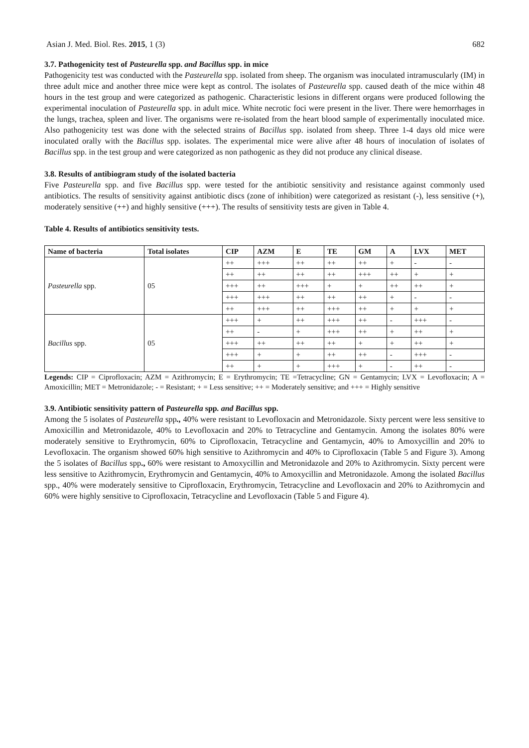Asian J. Med. Biol. Res. 2015, 1 (3) 682
3.7. Pathogenicity test of Pasteurella spp. and Bacillus spp. in mice
Pathogenicity test was conducted with the Pasteurella spp. isolated from sheep. The organism was inoculated intramuscularly (IM) in three adult mice and another three mice were kept as control. The isolates of Pasteurella spp. caused death of the mice within 48 hours in the test group and were categorized as pathogenic. Characteristic lesions in different organs were produced following the experimental inoculation of Pasteurella spp. in adult mice. White necrotic foci were present in the liver. There were hemorrhages in the lungs, trachea, spleen and liver. The organisms were re-isolated from the heart blood sample of experimentally inoculated mice. Also pathogenicity test was done with the selected strains of Bacillus spp. isolated from sheep. Three 1-4 days old mice were inoculated orally with the Bacillus spp. isolates. The experimental mice were alive after 48 hours of inoculation of isolates of Bacillus spp. in the test group and were categorized as non pathogenic as they did not produce any clinical disease.
3.8. Results of antibiogram study of the isolated bacteria
Five Pasteurella spp. and five Bacillus spp. were tested for the antibiotic sensitivity and resistance against commonly used antibiotics. The results of sensitivity against antibiotic discs (zone of inhibition) were categorized as resistant (-), less sensitive (+), moderately sensitive (++) and highly sensitive (+++). The results of sensitivity tests are given in Table 4.
Table 4. Results of antibiotics sensitivity tests.
| Name of bacteria | Total isolates | CIP | AZM | E | TE | GM | A | LVX | MET |
| --- | --- | --- | --- | --- | --- | --- | --- | --- | --- |
| Pasteurella spp. | 05 | ++ | +++ | ++ | ++ | ++ | + | - | - |
| | | ++ | ++ | ++ | ++ | +++ | ++ | + | + |
| | | +++ | ++ | +++ | + | + | ++ | ++ | + |
| | | +++ | +++ | ++ | ++ | ++ | + | - | - |
| | | ++ | +++ | ++ | +++ | ++ | + | + | + |
| Bacillus spp. | 05 | +++ | + | ++ | +++ | ++ | - | +++ | - |
| | | ++ | - | + | +++ | ++ | + | ++ | + |
| | | +++ | ++ | ++ | ++ | + | + | ++ | + |
| | | +++ | + | + | ++ | ++ | - | +++ | - |
| | | ++ | + | + | +++ | + | - | ++ | - |
Legends: CIP = Ciprofloxacin; AZM = Azithromycin; E = Erythromycin; TE =Tetracycline; GN = Gentamycin; LVX = Levofloxacin; A = Amoxicillin; MET = Metronidazole; - = Resistant; + = Less sensitive; ++ = Moderately sensitive; and +++ = Highly sensitive
3.9. Antibiotic sensitivity pattern of Pasteurella spp. and Bacillus spp.
Among the 5 isolates of Pasteurella spp., 40% were resistant to Levofloxacin and Metronidazole. Sixty percent were less sensitive to Amoxicillin and Metronidazole, 40% to Levofloxacin and 20% to Tetracycline and Gentamycin. Among the isolates 80% were moderately sensitive to Erythromycin, 60% to Ciprofloxacin, Tetracycline and Gentamycin, 40% to Amoxycillin and 20% to Levofloxacin. The organism showed 60% high sensitive to Azithromycin and 40% to Ciprofloxacin (Table 5 and Figure 3). Among the 5 isolates of Bacillus spp., 60% were resistant to Amoxycillin and Metronidazole and 20% to Azithromycin. Sixty percent were less sensitive to Azithromycin, Erythromycin and Gentamycin, 40% to Amoxycillin and Metronidazole. Among the isolated Bacillus spp., 40% were moderately sensitive to Ciprofloxacin, Erythromycin, Tetracycline and Levofloxacin and 20% to Azithromycin and 60% were highly sensitive to Ciprofloxacin, Tetracycline and Levofloxacin (Table 5 and Figure 4).